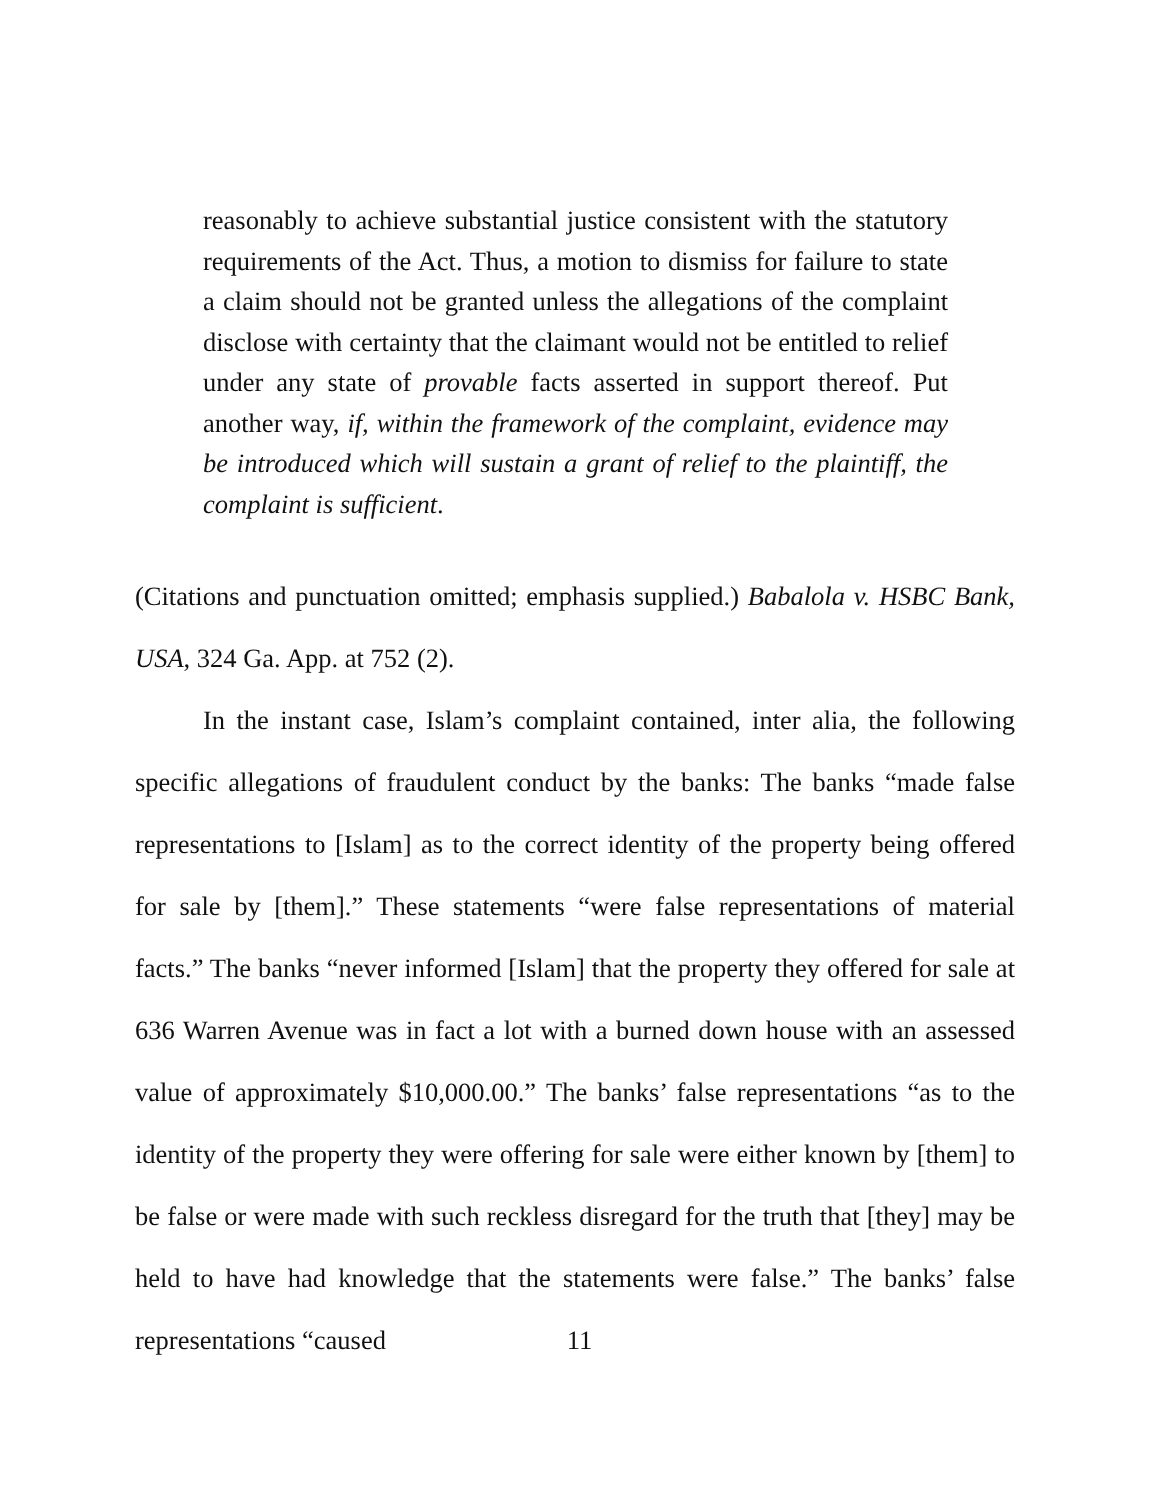reasonably to achieve substantial justice consistent with the statutory requirements of the Act. Thus, a motion to dismiss for failure to state a claim should not be granted unless the allegations of the complaint disclose with certainty that the claimant would not be entitled to relief under any state of provable facts asserted in support thereof. Put another way, if, within the framework of the complaint, evidence may be introduced which will sustain a grant of relief to the plaintiff, the complaint is sufficient.
(Citations and punctuation omitted; emphasis supplied.) Babalola v. HSBC Bank, USA, 324 Ga. App. at 752 (2).
In the instant case, Islam’s complaint contained, inter alia, the following specific allegations of fraudulent conduct by the banks: The banks “made false representations to [Islam] as to the correct identity of the property being offered for sale by [them].” These statements “were false representations of material facts.” The banks “never informed [Islam] that the property they offered for sale at 636 Warren Avenue was in fact a lot with a burned down house with an assessed value of approximately $10,000.00.” The banks’ false representations “as to the identity of the property they were offering for sale were either known by [them] to be false or were made with such reckless disregard for the truth that [they] may be held to have had knowledge that the statements were false.” The banks’ false representations “caused
11